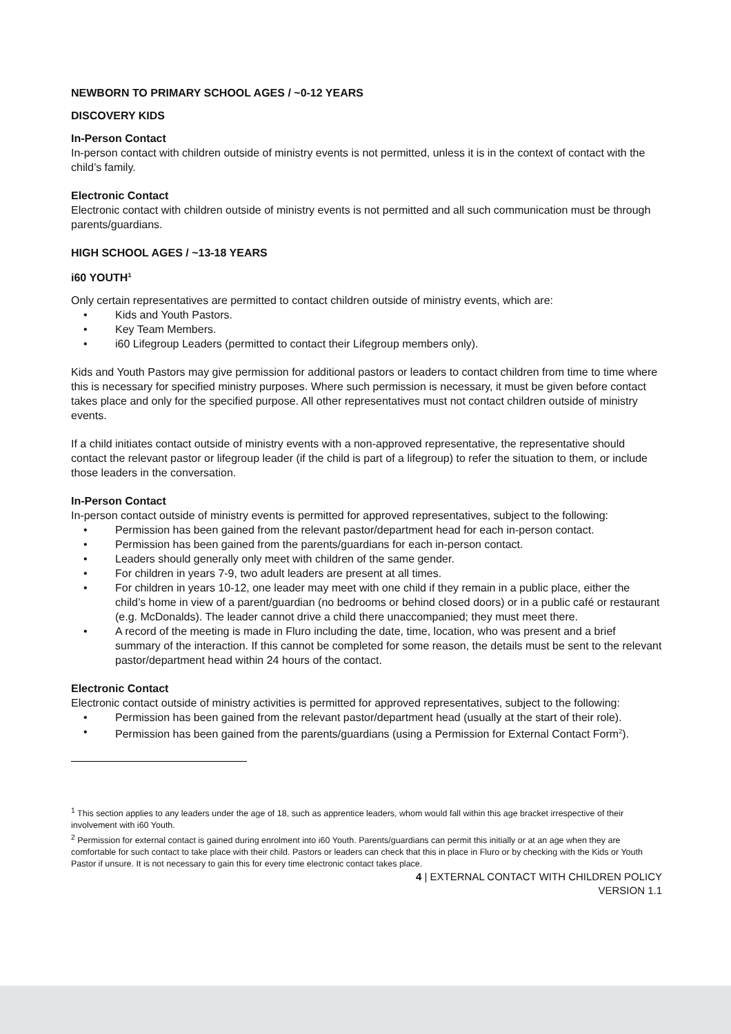NEWBORN TO PRIMARY SCHOOL AGES / ~0-12 YEARS
DISCOVERY KIDS
In-Person Contact
In-person contact with children outside of ministry events is not permitted, unless it is in the context of contact with the child’s family.
Electronic Contact
Electronic contact with children outside of ministry events is not permitted and all such communication must be through parents/guardians.
HIGH SCHOOL AGES / ~13-18 YEARS
i60 YOUTH<sup>1</sup>
Only certain representatives are permitted to contact children outside of ministry events, which are:
• Kids and Youth Pastors.
• Key Team Members.
• i60 Lifegroup Leaders (permitted to contact their Lifegroup members only).
Kids and Youth Pastors may give permission for additional pastors or leaders to contact children from time to time where this is necessary for specified ministry purposes. Where such permission is necessary, it must be given before contact takes place and only for the specified purpose. All other representatives must not contact children outside of ministry events.
If a child initiates contact outside of ministry events with a non-approved representative, the representative should contact the relevant pastor or lifegroup leader (if the child is part of a lifegroup) to refer the situation to them, or include those leaders in the conversation.
In-Person Contact
In-person contact outside of ministry events is permitted for approved representatives, subject to the following:
• Permission has been gained from the relevant pastor/department head for each in-person contact.
• Permission has been gained from the parents/guardians for each in-person contact.
• Leaders should generally only meet with children of the same gender.
• For children in years 7-9, two adult leaders are present at all times.
• For children in years 10-12, one leader may meet with one child if they remain in a public place, either the child’s home in view of a parent/guardian (no bedrooms or behind closed doors) or in a public café or restaurant (e.g. McDonalds). The leader cannot drive a child there unaccompanied; they must meet there.
• A record of the meeting is made in Fluro including the date, time, location, who was present and a brief summary of the interaction. If this cannot be completed for some reason, the details must be sent to the relevant pastor/department head within 24 hours of the contact.
Electronic Contact
Electronic contact outside of ministry activities is permitted for approved representatives, subject to the following:
• Permission has been gained from the relevant pastor/department head (usually at the start of their role).
• Permission has been gained from the parents/guardians (using a Permission for External Contact Form<sup>2</sup>).
<sup>1</sup> This section applies to any leaders under the age of 18, such as apprentice leaders, whom would fall within this age bracket irrespective of their involvement with i60 Youth.
<sup>2</sup> Permission for external contact is gained during enrolment into i60 Youth. Parents/guardians can permit this initially or at an age when they are comfortable for such contact to take place with their child. Pastors or leaders can check that this in place in Fluro or by checking with the Kids or Youth Pastor if unsure. It is not necessary to gain this for every time electronic contact takes place.
4 | EXTERNAL CONTACT WITH CHILDREN POLICY
VERSION 1.1